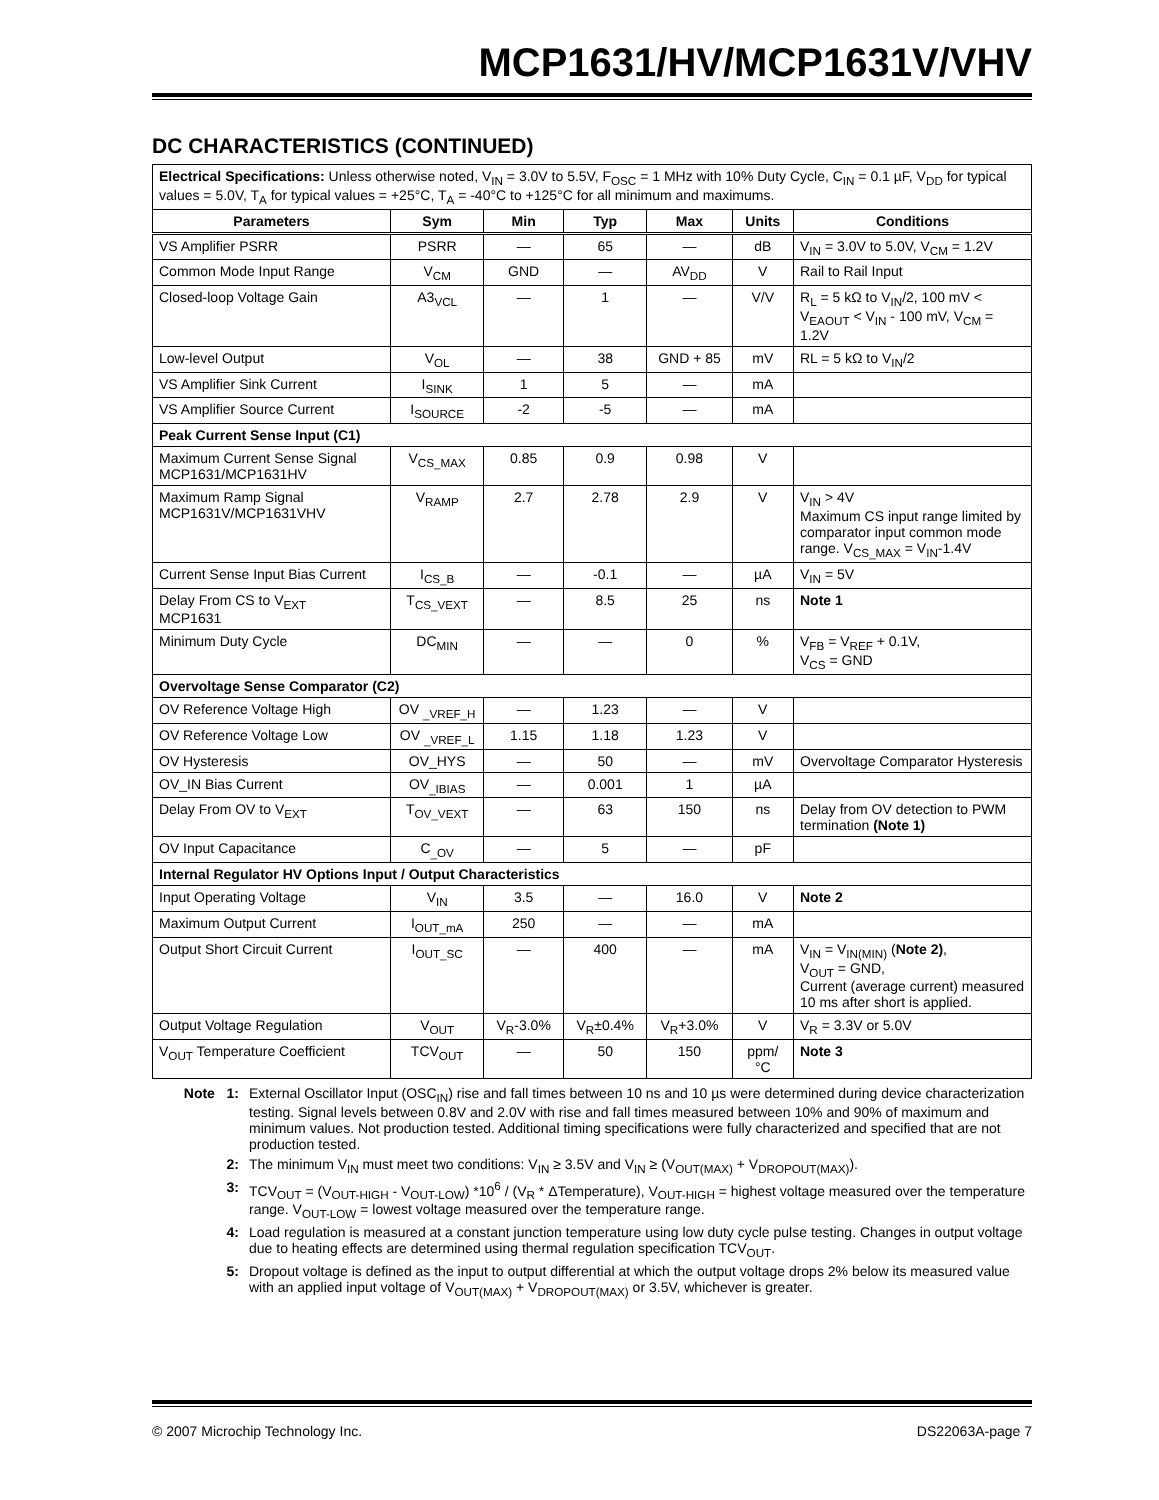MCP1631/HV/MCP1631V/VHV
DC CHARACTERISTICS (CONTINUED)
| Electrical Specifications: Unless otherwise noted, V<sub>IN</sub> = 3.0V to 5.5V, F<sub>OSC</sub> = 1 MHz with 10% Duty Cycle, C<sub>IN</sub> = 0.1 µF, V<sub>DD</sub> for typical values = 5.0V, T<sub>A</sub> for typical values = +25°C, T<sub>A</sub> = -40°C to +125°C for all minimum and maximums. | | | | | | |
| Parameters | Sym | Min | Typ | Max | Units | Conditions |
| VS Amplifier PSRR | PSRR | — | 65 | — | dB | V<sub>IN</sub> = 3.0V to 5.0V, V<sub>CM</sub> = 1.2V |
| Common Mode Input Range | V<sub>CM</sub> | GND | — | AV<sub>DD</sub> | V | Rail to Rail Input |
| Closed-loop Voltage Gain | A3<sub>VCL</sub> | — | 1 | — | V/V | R<sub>L</sub> = 5 kΩ to V<sub>IN</sub>/2, 100 mV < V<sub>EAOUT</sub> < V<sub>IN</sub> - 100 mV, V<sub>CM</sub> = 1.2V |
| Low-level Output | V<sub>OL</sub> | — | 38 | GND + 85 | mV | RL = 5 kΩ to V<sub>IN</sub>/2 |
| VS Amplifier Sink Current | I<sub>SINK</sub> | 1 | 5 | — | mA | |
| VS Amplifier Source Current | I<sub>SOURCE</sub> | -2 | -5 | — | mA | |
| Peak Current Sense Input (C1) | | | | | | |
| Maximum Current Sense Signal MCP1631/MCP1631HV | V<sub>CS_MAX</sub> | 0.85 | 0.9 | 0.98 | V | |
| Maximum Ramp Signal MCP1631V/MCP1631VHV | V<sub>RAMP</sub> | 2.7 | 2.78 | 2.9 | V | V<sub>IN</sub> > 4V Maximum CS input range limited by comparator input common mode range. V<sub>CS_MAX</sub> = V<sub>IN</sub>-1.4V |
| Current Sense Input Bias Current | I<sub>CS_B</sub> | — | -0.1 | — | µA | V<sub>IN</sub> = 5V |
| Delay From CS to V<sub>EXT</sub> MCP1631 | T<sub>CS_VEXT</sub> | — | 8.5 | 25 | ns | Note 1 |
| Minimum Duty Cycle | DC<sub>MIN</sub> | — | — | 0 | % | V<sub>FB</sub> = V<sub>REF</sub> + 0.1V, V<sub>CS</sub> = GND |
| Overvoltage Sense Comparator (C2) | | | | | | |
| OV Reference Voltage High | OV <sub>_VREF_H</sub> | — | 1.23 | — | V | |
| OV Reference Voltage Low | OV <sub>_VREF_L</sub> | 1.15 | 1.18 | 1.23 | V | |
| OV Hysteresis | OV_HYS | — | 50 | — | mV | Overvoltage Comparator Hysteresis |
| OV_IN Bias Current | OV<sub>_IBIAS</sub> | — | 0.001 | 1 | µA | |
| Delay From OV to V<sub>EXT</sub> | T<sub>OV_VEXT</sub> | — | 63 | 150 | ns | Delay from OV detection to PWM termination (Note 1) |
| OV Input Capacitance | C<sub>_OV</sub> | — | 5 | — | pF | |
| Internal Regulator HV Options Input / Output Characteristics | | | | | | |
| Input Operating Voltage | V<sub>IN</sub> | 3.5 | — | 16.0 | V | Note 2 |
| Maximum Output Current | I<sub>OUT_mA</sub> | 250 | — | — | mA | |
| Output Short Circuit Current | I<sub>OUT_SC</sub> | — | 400 | — | mA | V<sub>IN</sub> = V<sub>IN(MIN)</sub> ( Note 2) , V<sub>OUT</sub> = GND, Current (average current) measured 10 ms after short is applied. |
| Output Voltage Regulation | V<sub>OUT</sub> | V<sub>R</sub>-3.0% | V<sub>R</sub>±0.4% | V<sub>R</sub>+3.0% | V | V<sub>R</sub> = 3.3V or 5.0V |
| V<sub>OUT</sub> Temperature Coefficient | TCV<sub>OUT</sub> | — | 50 | 150 | ppm/ °C | Note 3 |
Note 1: External Oscillator Input (OSC<sub>IN</sub>) rise and fall times between 10 ns and 10 µs were determined during device characterization testing. Signal levels between 0.8V and 2.0V with rise and fall times measured between 10% and 90% of maximum and minimum values. Not production tested. Additional timing specifications were fully characterized and specified that are not production tested.
2: The minimum V<sub>IN</sub> must meet two conditions: V<sub>IN</sub> ≥ 3.5V and V<sub>IN</sub> ≥ (V<sub>OUT(MAX)</sub> + V<sub>DROPOUT(MAX)</sub>).
3: TCV<sub>OUT</sub> = (V<sub>OUT-HIGH</sub> - V<sub>OUT-LOW</sub>) *10<sup>6</sup> / (V<sub>R</sub> * ΔTemperature), V<sub>OUT-HIGH</sub> = highest voltage measured over the temperature range. V<sub>OUT-LOW</sub> = lowest voltage measured over the temperature range.
4: Load regulation is measured at a constant junction temperature using low duty cycle pulse testing. Changes in output voltage due to heating effects are determined using thermal regulation specification TCV<sub>OUT</sub>.
5: Dropout voltage is defined as the input to output differential at which the output voltage drops 2% below its measured value with an applied input voltage of V<sub>OUT(MAX)</sub> + V<sub>DROPOUT(MAX)</sub> or 3.5V, whichever is greater.
© 2007 Microchip Technology Inc. DS22063A-page 7